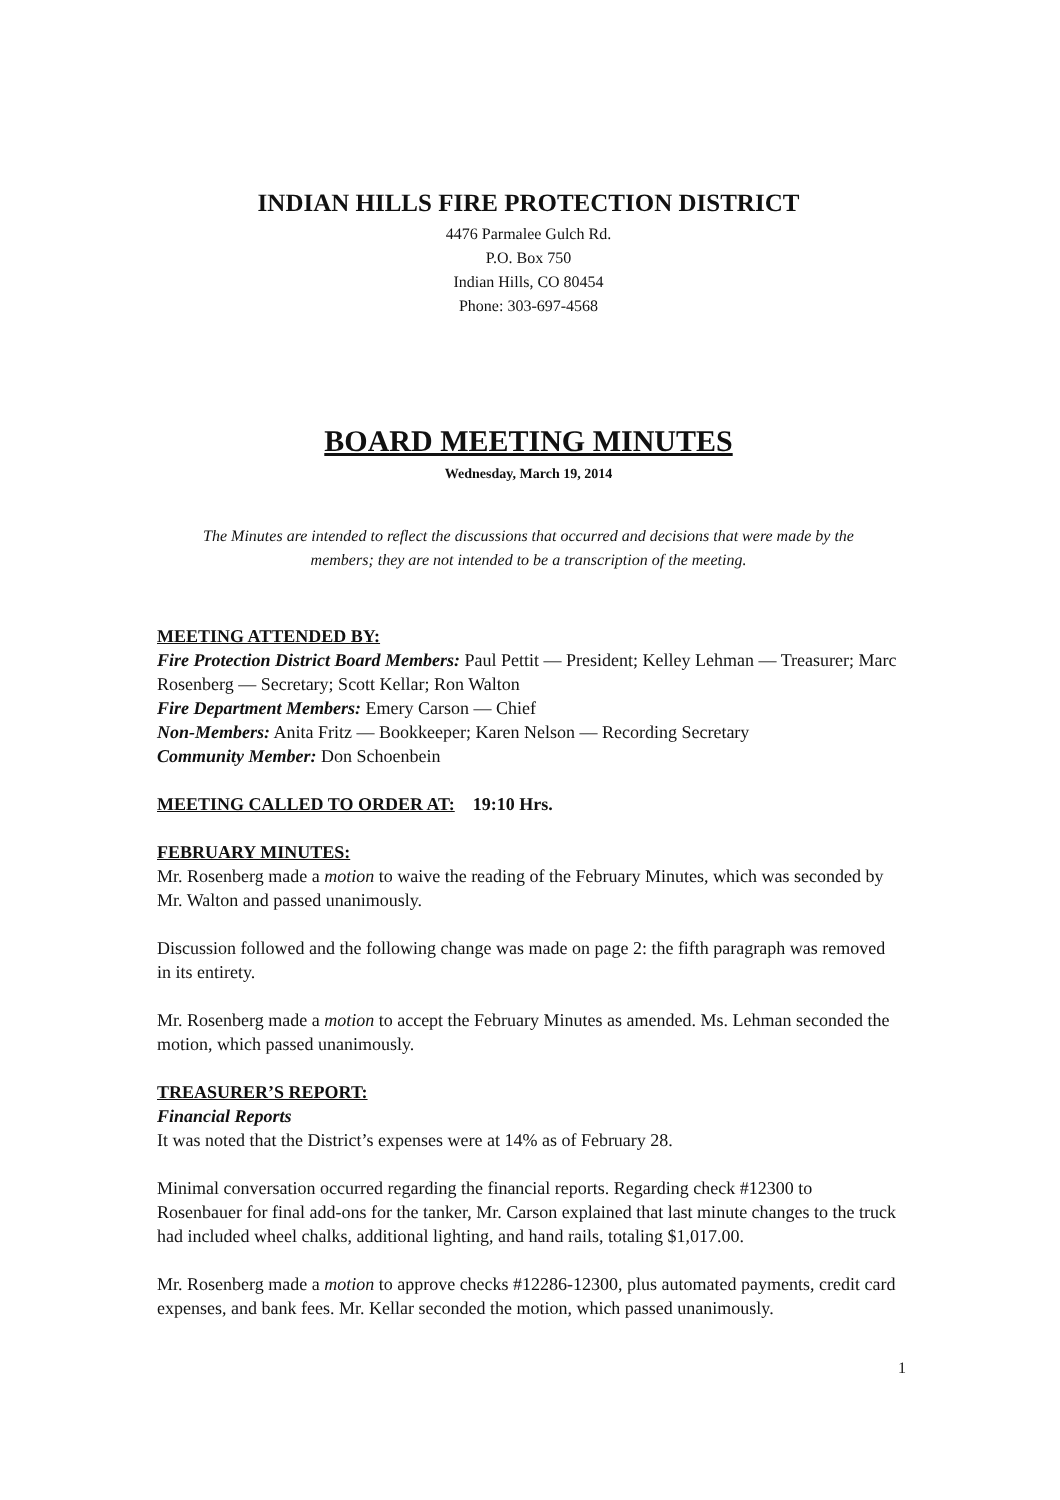INDIAN HILLS FIRE PROTECTION DISTRICT
4476 Parmalee Gulch Rd.
P.O. Box 750
Indian Hills, CO 80454
Phone: 303-697-4568
BOARD MEETING MINUTES
Wednesday, March 19, 2014
The Minutes are intended to reflect the discussions that occurred and decisions that were made by the members; they are not intended to be a transcription of the meeting.
MEETING ATTENDED BY:
Fire Protection District Board Members: Paul Pettit — President; Kelley Lehman — Treasurer; Marc Rosenberg — Secretary; Scott Kellar; Ron Walton
Fire Department Members: Emery Carson — Chief
Non-Members: Anita Fritz — Bookkeeper; Karen Nelson — Recording Secretary
Community Member: Don Schoenbein
MEETING CALLED TO ORDER AT:
19:10 Hrs.
FEBRUARY MINUTES:
Mr. Rosenberg made a motion to waive the reading of the February Minutes, which was seconded by Mr. Walton and passed unanimously.
Discussion followed and the following change was made on page 2: the fifth paragraph was removed in its entirety.
Mr. Rosenberg made a motion to accept the February Minutes as amended. Ms. Lehman seconded the motion, which passed unanimously.
TREASURER’S REPORT:
Financial Reports
It was noted that the District’s expenses were at 14% as of February 28.
Minimal conversation occurred regarding the financial reports. Regarding check #12300 to Rosenbauer for final add-ons for the tanker, Mr. Carson explained that last minute changes to the truck had included wheel chalks, additional lighting, and hand rails, totaling $1,017.00.
Mr. Rosenberg made a motion to approve checks #12286-12300, plus automated payments, credit card expenses, and bank fees. Mr. Kellar seconded the motion, which passed unanimously.
1